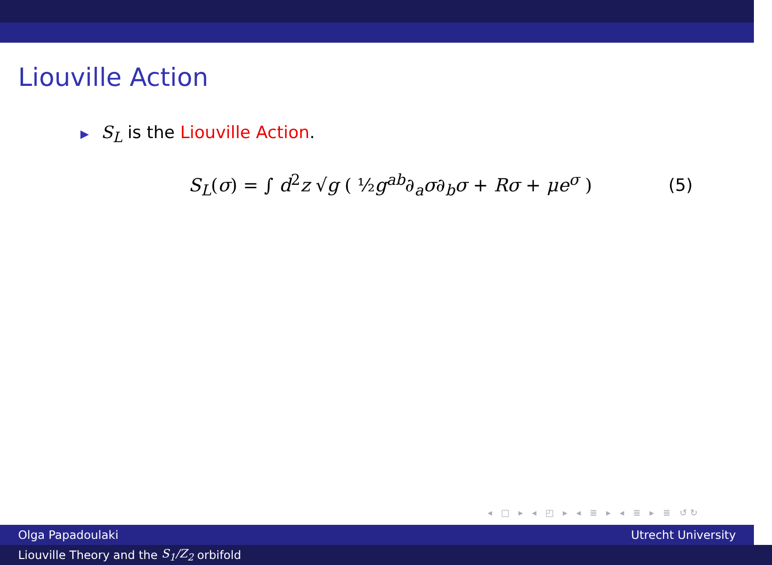Liouville Action
▶ S<sub>L</sub> is the Liouville Action.
S<sub>L</sub>(σ) = ∫ d<sup>2</sup>z √g ( ½g<sup>ab</sup>∂<sub>a</sub>σ∂<sub>b</sub>σ + Rσ + μe<sup>σ</sup> )
(5)
◂ □ ▸ ◂ ◰ ▸ ◂ ≣ ▸ ◂ ≣ ▸ ≣ ↺↻
Olga Papadoulaki Utrecht University
Liouville Theory and the S<sub>1</sub>/Z<sub>2</sub> orbifold